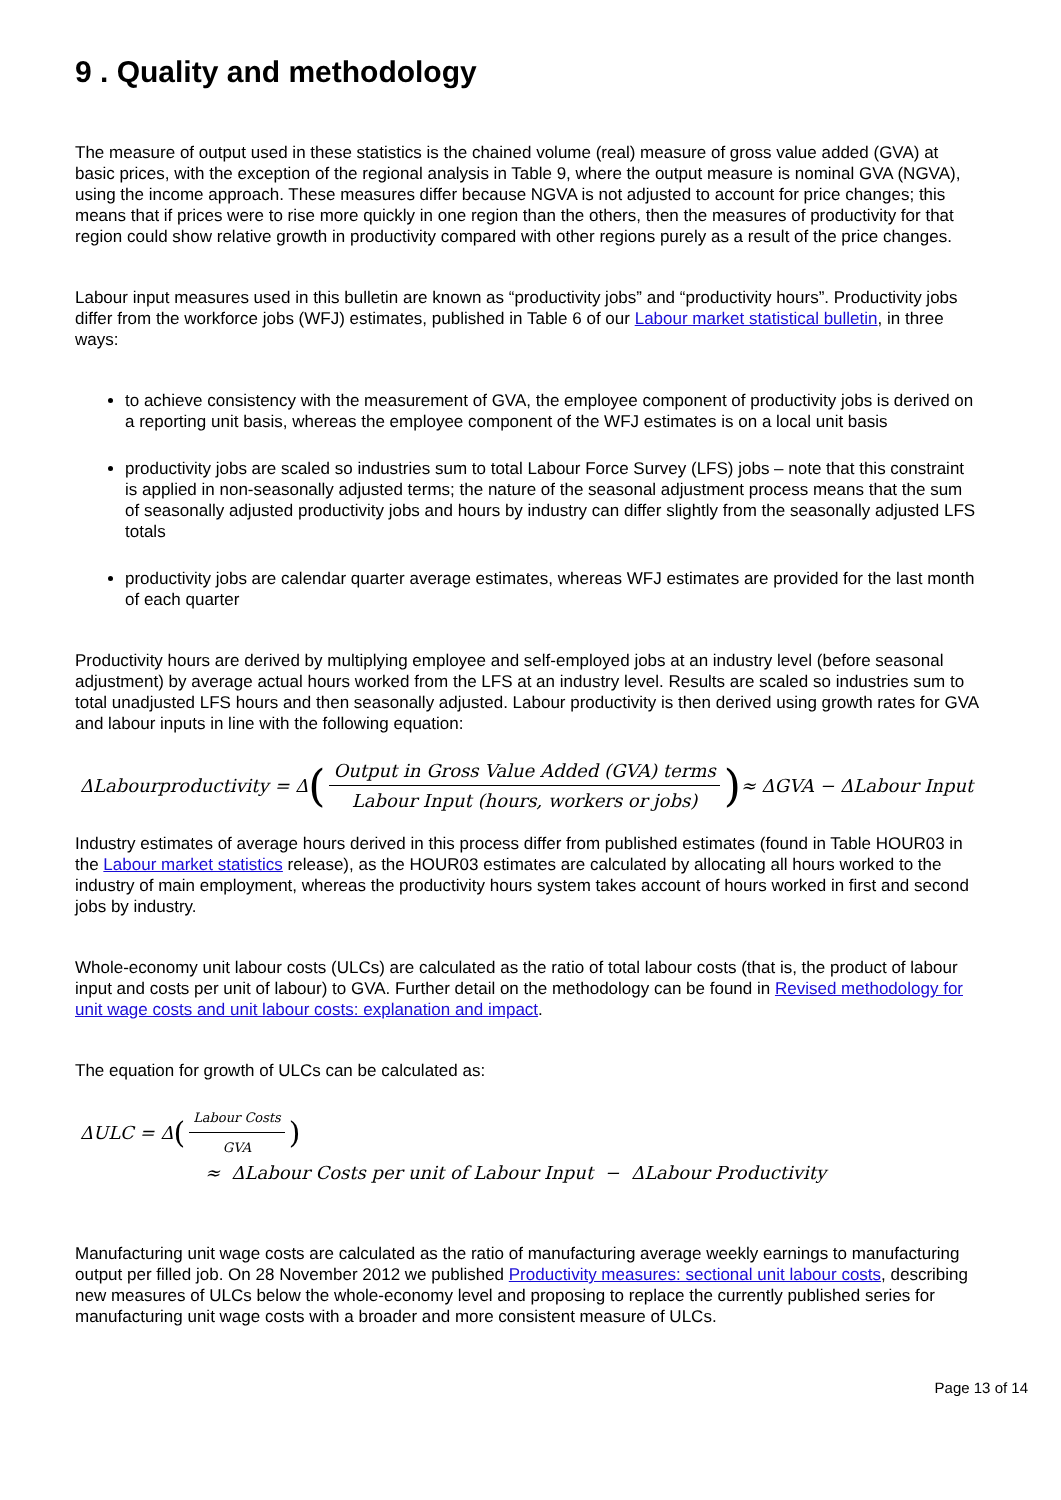9 . Quality and methodology
The measure of output used in these statistics is the chained volume (real) measure of gross value added (GVA) at basic prices, with the exception of the regional analysis in Table 9, where the output measure is nominal GVA (NGVA), using the income approach. These measures differ because NGVA is not adjusted to account for price changes; this means that if prices were to rise more quickly in one region than the others, then the measures of productivity for that region could show relative growth in productivity compared with other regions purely as a result of the price changes.
Labour input measures used in this bulletin are known as “productivity jobs” and “productivity hours”. Productivity jobs differ from the workforce jobs (WFJ) estimates, published in Table 6 of our Labour market statistical bulletin, in three ways:
to achieve consistency with the measurement of GVA, the employee component of productivity jobs is derived on a reporting unit basis, whereas the employee component of the WFJ estimates is on a local unit basis
productivity jobs are scaled so industries sum to total Labour Force Survey (LFS) jobs – note that this constraint is applied in non-seasonally adjusted terms; the nature of the seasonal adjustment process means that the sum of seasonally adjusted productivity jobs and hours by industry can differ slightly from the seasonally adjusted LFS totals
productivity jobs are calendar quarter average estimates, whereas WFJ estimates are provided for the last month of each quarter
Productivity hours are derived by multiplying employee and self-employed jobs at an industry level (before seasonal adjustment) by average actual hours worked from the LFS at an industry level. Results are scaled so industries sum to total unadjusted LFS hours and then seasonally adjusted. Labour productivity is then derived using growth rates for GVA and labour inputs in line with the following equation:
ΔLabourproductivity = Δ (Output in Gross Value Added (GVA) terms Labour Input (hours, workers or jobs)) ≈ ΔGVA − ΔLabour Input
Industry estimates of average hours derived in this process differ from published estimates (found in Table HOUR03 in the Labour market statistics release), as the HOUR03 estimates are calculated by allocating all hours worked to the industry of main employment, whereas the productivity hours system takes account of hours worked in first and second jobs by industry.
Whole-economy unit labour costs (ULCs) are calculated as the ratio of total labour costs (that is, the product of labour input and costs per unit of labour) to GVA. Further detail on the methodology can be found in Revised methodology for unit wage costs and unit labour costs: explanation and impact.
The equation for growth of ULCs can be calculated as:
ΔULC = Δ (Labour Costs GVA)
≈ ΔLabour Costs per unit of Labour Input − ΔLabour Productivity
Manufacturing unit wage costs are calculated as the ratio of manufacturing average weekly earnings to manufacturing output per filled job. On 28 November 2012 we published Productivity measures: sectional unit labour costs, describing new measures of ULCs below the whole-economy level and proposing to replace the currently published series for manufacturing unit wage costs with a broader and more consistent measure of ULCs.
Page 13 of 14